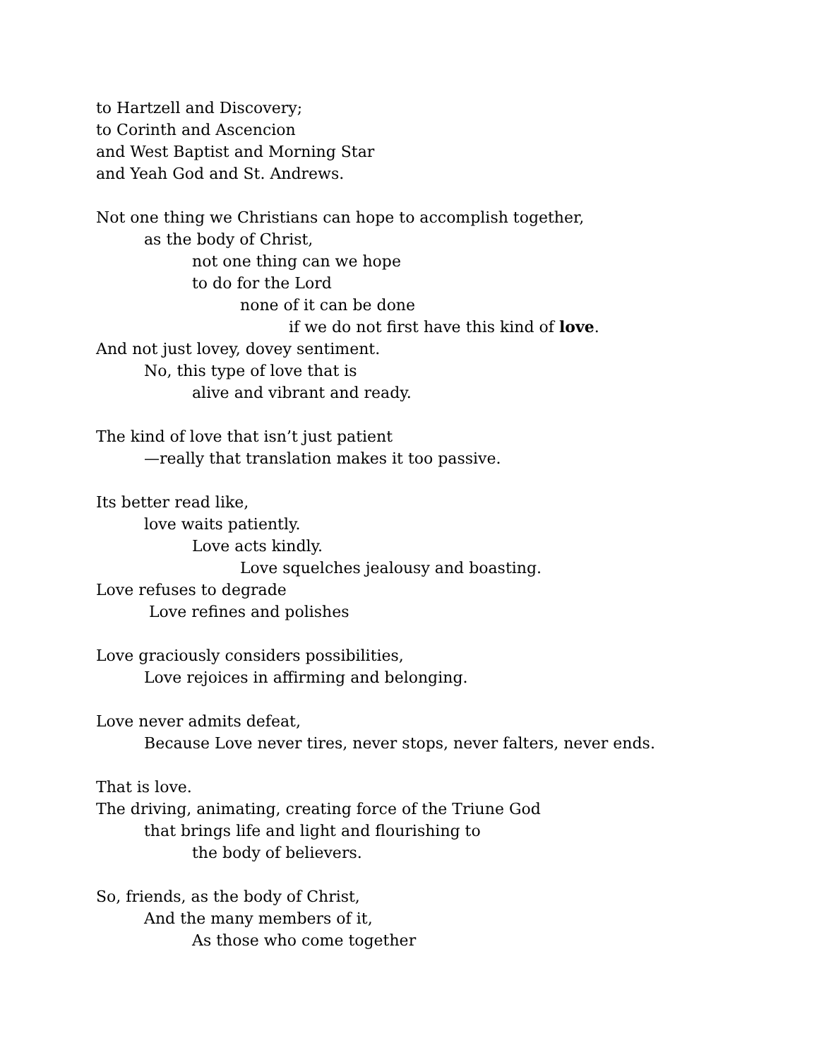to Hartzell and Discovery;
to Corinth and Ascencion
and West Baptist and Morning Star
and Yeah God and St. Andrews.
Not one thing we Christians can hope to accomplish together,
as the body of Christ,
not one thing can we hope
to do for the Lord
none of it can be done
if we do not first have this kind of love.
And not just lovey, dovey sentiment.
No, this type of love that is
alive and vibrant and ready.
The kind of love that isn’t just patient
—really that translation makes it too passive.
Its better read like,
love waits patiently.
Love acts kindly.
Love squelches jealousy and boasting.
Love refuses to degrade
Love refines and polishes
Love graciously considers possibilities,
Love rejoices in affirming and belonging.
Love never admits defeat,
Because Love never tires, never stops, never falters, never ends.
That is love.
The driving, animating, creating force of the Triune God
that brings life and light and flourishing to
the body of believers.
So, friends, as the body of Christ,
And the many members of it,
As those who come together